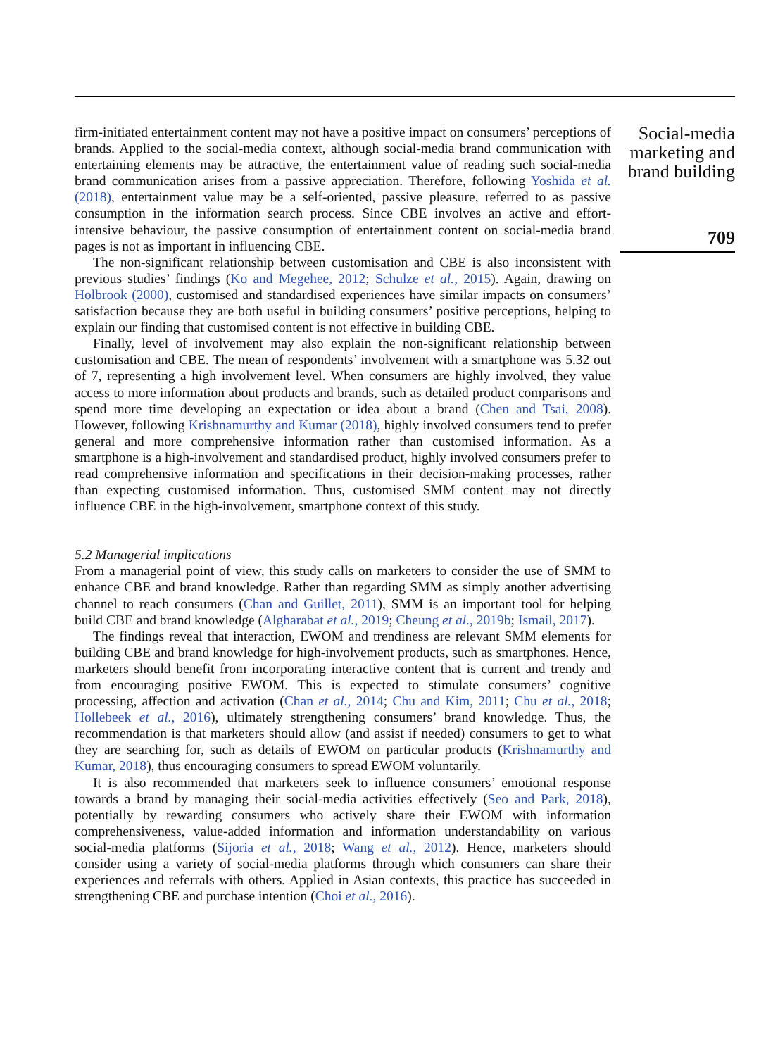firm-initiated entertainment content may not have a positive impact on consumers’ perceptions of brands. Applied to the social-media context, although social-media brand communication with entertaining elements may be attractive, the entertainment value of reading such social-media brand communication arises from a passive appreciation. Therefore, following Yoshida et al. (2018), entertainment value may be a self-oriented, passive pleasure, referred to as passive consumption in the information search process. Since CBE involves an active and effort-intensive behaviour, the passive consumption of entertainment content on social-media brand pages is not as important in influencing CBE.
The non-significant relationship between customisation and CBE is also inconsistent with previous studies’ findings (Ko and Megehee, 2012; Schulze et al., 2015). Again, drawing on Holbrook (2000), customised and standardised experiences have similar impacts on consumers’ satisfaction because they are both useful in building consumers’ positive perceptions, helping to explain our finding that customised content is not effective in building CBE.
Finally, level of involvement may also explain the non-significant relationship between customisation and CBE. The mean of respondents’ involvement with a smartphone was 5.32 out of 7, representing a high involvement level. When consumers are highly involved, they value access to more information about products and brands, such as detailed product comparisons and spend more time developing an expectation or idea about a brand (Chen and Tsai, 2008). However, following Krishnamurthy and Kumar (2018), highly involved consumers tend to prefer general and more comprehensive information rather than customised information. As a smartphone is a high-involvement and standardised product, highly involved consumers prefer to read comprehensive information and specifications in their decision-making processes, rather than expecting customised information. Thus, customised SMM content may not directly influence CBE in the high-involvement, smartphone context of this study.
5.2 Managerial implications
From a managerial point of view, this study calls on marketers to consider the use of SMM to enhance CBE and brand knowledge. Rather than regarding SMM as simply another advertising channel to reach consumers (Chan and Guillet, 2011), SMM is an important tool for helping build CBE and brand knowledge (Algharabat et al., 2019; Cheung et al., 2019b; Ismail, 2017).
The findings reveal that interaction, EWOM and trendiness are relevant SMM elements for building CBE and brand knowledge for high-involvement products, such as smartphones. Hence, marketers should benefit from incorporating interactive content that is current and trendy and from encouraging positive EWOM. This is expected to stimulate consumers’ cognitive processing, affection and activation (Chan et al., 2014; Chu and Kim, 2011; Chu et al., 2018; Hollebeek et al., 2016), ultimately strengthening consumers’ brand knowledge. Thus, the recommendation is that marketers should allow (and assist if needed) consumers to get to what they are searching for, such as details of EWOM on particular products (Krishnamurthy and Kumar, 2018), thus encouraging consumers to spread EWOM voluntarily.
It is also recommended that marketers seek to influence consumers’ emotional response towards a brand by managing their social-media activities effectively (Seo and Park, 2018), potentially by rewarding consumers who actively share their EWOM with information comprehensiveness, value-added information and information understandability on various social-media platforms (Sijoria et al., 2018; Wang et al., 2012). Hence, marketers should consider using a variety of social-media platforms through which consumers can share their experiences and referrals with others. Applied in Asian contexts, this practice has succeeded in strengthening CBE and purchase intention (Choi et al., 2016).
Social-media marketing and brand building
709